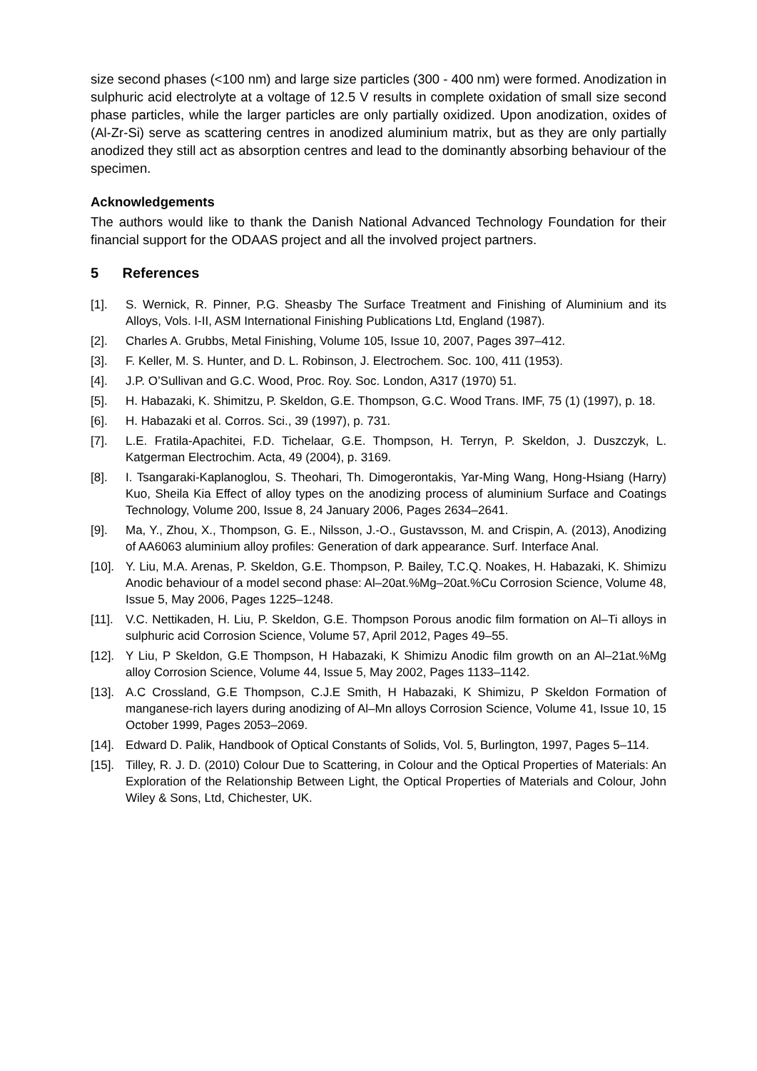size second phases (<100 nm) and large size particles (300 - 400 nm) were formed. Anodization in sulphuric acid electrolyte at a voltage of 12.5 V results in complete oxidation of small size second phase particles, while the larger particles are only partially oxidized. Upon anodization, oxides of (Al-Zr-Si) serve as scattering centres in anodized aluminium matrix, but as they are only partially anodized they still act as absorption centres and lead to the dominantly absorbing behaviour of the specimen.
Acknowledgements
The authors would like to thank the Danish National Advanced Technology Foundation for their financial support for the ODAAS project and all the involved project partners.
5 References
[1]. S. Wernick, R. Pinner, P.G. Sheasby The Surface Treatment and Finishing of Aluminium and its Alloys, Vols. I-II, ASM International Finishing Publications Ltd, England (1987).
[2]. Charles A. Grubbs, Metal Finishing, Volume 105, Issue 10, 2007, Pages 397–412.
[3]. F. Keller, M. S. Hunter, and D. L. Robinson, J. Electrochem. Soc. 100, 411 (1953).
[4]. J.P. O’Sullivan and G.C. Wood, Proc. Roy. Soc. London, A317 (1970) 51.
[5]. H. Habazaki, K. Shimitzu, P. Skeldon, G.E. Thompson, G.C. Wood Trans. IMF, 75 (1) (1997), p. 18.
[6]. H. Habazaki et al. Corros. Sci., 39 (1997), p. 731.
[7]. L.E. Fratila-Apachitei, F.D. Tichelaar, G.E. Thompson, H. Terryn, P. Skeldon, J. Duszczyk, L. Katgerman Electrochim. Acta, 49 (2004), p. 3169.
[8]. I. Tsangaraki-Kaplanoglou, S. Theohari, Th. Dimogerontakis, Yar-Ming Wang, Hong-Hsiang (Harry) Kuo, Sheila Kia Effect of alloy types on the anodizing process of aluminium Surface and Coatings Technology, Volume 200, Issue 8, 24 January 2006, Pages 2634–2641.
[9]. Ma, Y., Zhou, X., Thompson, G. E., Nilsson, J.-O., Gustavsson, M. and Crispin, A. (2013), Anodizing of AA6063 aluminium alloy profiles: Generation of dark appearance. Surf. Interface Anal.
[10]. Y. Liu, M.A. Arenas, P. Skeldon, G.E. Thompson, P. Bailey, T.C.Q. Noakes, H. Habazaki, K. Shimizu Anodic behaviour of a model second phase: Al–20at.%Mg–20at.%Cu Corrosion Science, Volume 48, Issue 5, May 2006, Pages 1225–1248.
[11]. V.C. Nettikaden, H. Liu, P. Skeldon, G.E. Thompson Porous anodic film formation on Al–Ti alloys in sulphuric acid Corrosion Science, Volume 57, April 2012, Pages 49–55.
[12]. Y Liu, P Skeldon, G.E Thompson, H Habazaki, K Shimizu Anodic film growth on an Al–21at.%Mg alloy Corrosion Science, Volume 44, Issue 5, May 2002, Pages 1133–1142.
[13]. A.C Crossland, G.E Thompson, C.J.E Smith, H Habazaki, K Shimizu, P Skeldon Formation of manganese-rich layers during anodizing of Al–Mn alloys Corrosion Science, Volume 41, Issue 10, 15 October 1999, Pages 2053–2069.
[14]. Edward D. Palik, Handbook of Optical Constants of Solids, Vol. 5, Burlington, 1997, Pages 5–114.
[15]. Tilley, R. J. D. (2010) Colour Due to Scattering, in Colour and the Optical Properties of Materials: An Exploration of the Relationship Between Light, the Optical Properties of Materials and Colour, John Wiley & Sons, Ltd, Chichester, UK.